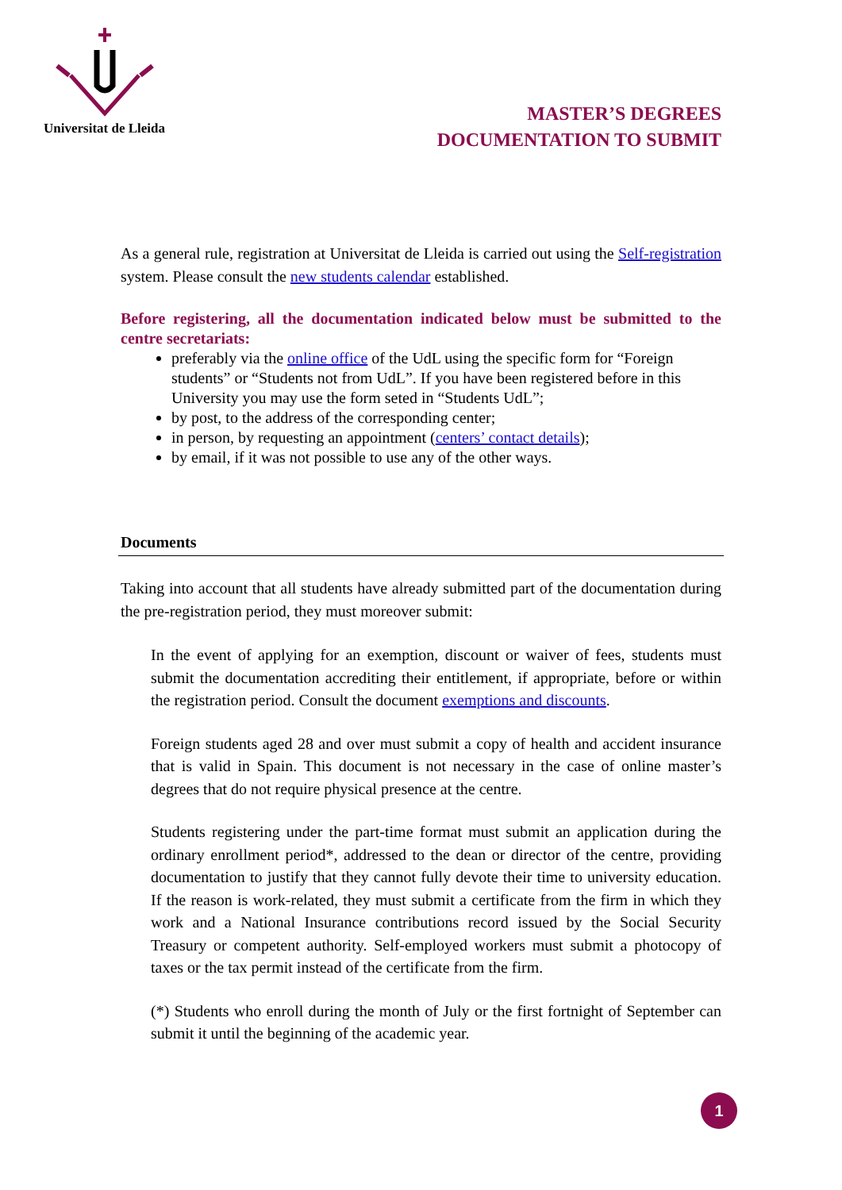Universitat de Lleida
MASTER’S DEGREES
DOCUMENTATION TO SUBMIT
As a general rule, registration at Universitat de Lleida is carried out using the Self-registration system. Please consult the new students calendar established.
Before registering, all the documentation indicated below must be submitted to the centre secretariats:
preferably via the online office of the UdL using the specific form for “Foreign students” or “Students not from UdL”. If you have been registered before in this University you may use the form seted in “Students UdL”;
by post, to the address of the corresponding center;
in person, by requesting an appointment (centers’ contact details);
by email, if it was not possible to use any of the other ways.
Documents
Taking into account that all students have already submitted part of the documentation during the pre-registration period, they must moreover submit:
In the event of applying for an exemption, discount or waiver of fees, students must submit the documentation accrediting their entitlement, if appropriate, before or within the registration period. Consult the document exemptions and discounts.
Foreign students aged 28 and over must submit a copy of health and accident insurance that is valid in Spain. This document is not necessary in the case of online master’s degrees that do not require physical presence at the centre.
Students registering under the part-time format must submit an application during the ordinary enrollment period*, addressed to the dean or director of the centre, providing documentation to justify that they cannot fully devote their time to university education. If the reason is work-related, they must submit a certificate from the firm in which they work and a National Insurance contributions record issued by the Social Security Treasury or competent authority. Self-employed workers must submit a photocopy of taxes or the tax permit instead of the certificate from the firm.
(*) Students who enroll during the month of July or the first fortnight of September can submit it until the beginning of the academic year.
1